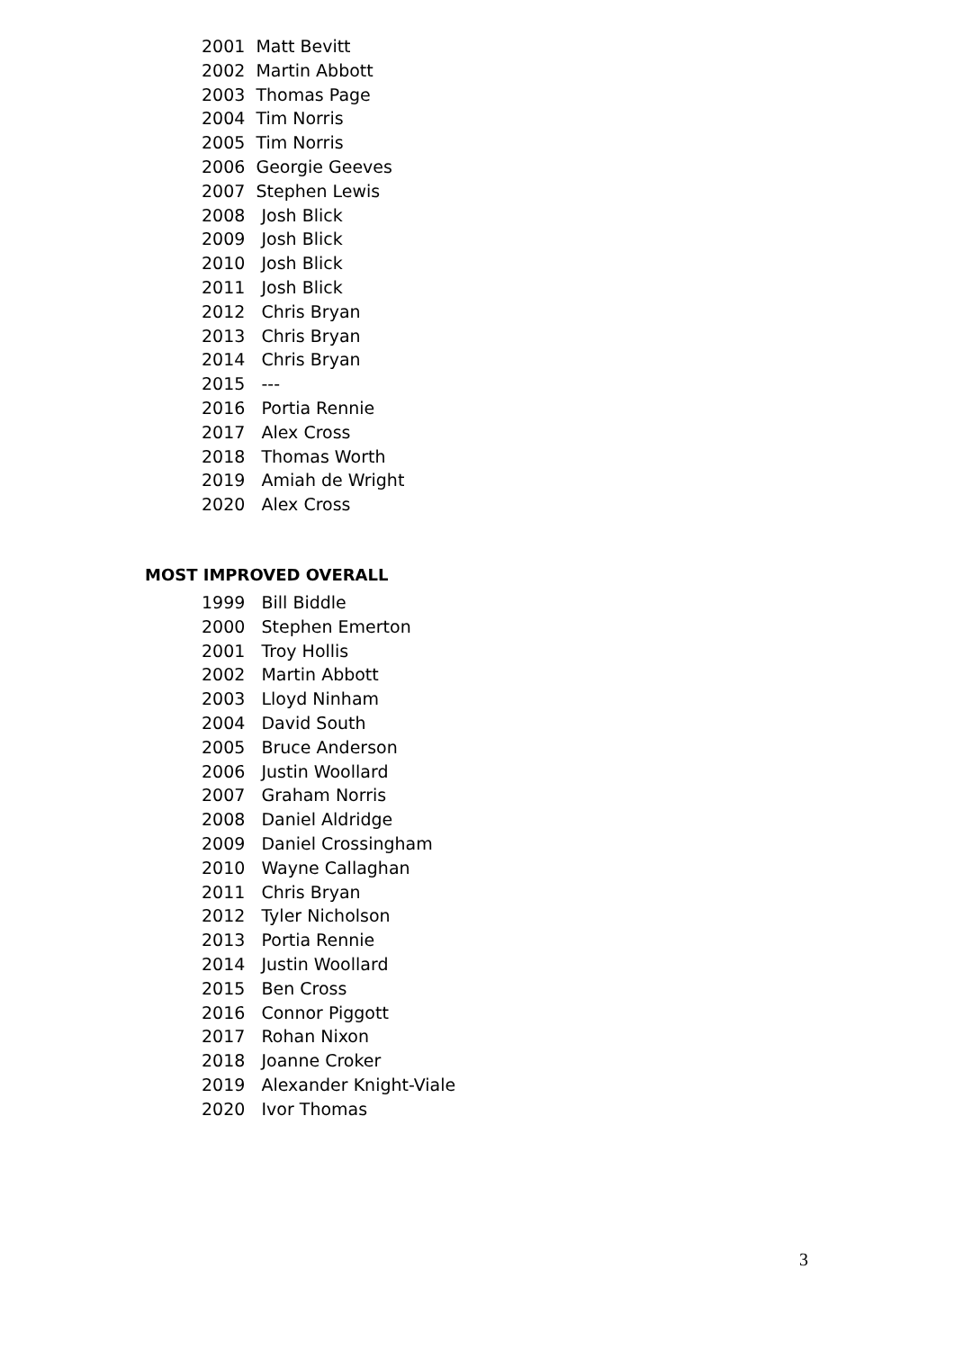2001 Matt Bevitt
2002 Martin Abbott
2003 Thomas Page
2004 Tim Norris
2005 Tim Norris
2006 Georgie Geeves
2007 Stephen Lewis
2008 Josh Blick
2009 Josh Blick
2010 Josh Blick
2011 Josh Blick
2012 Chris Bryan
2013 Chris Bryan
2014 Chris Bryan
2015 ---
2016 Portia Rennie
2017 Alex Cross
2018 Thomas Worth
2019 Amiah de Wright
2020 Alex Cross
MOST IMPROVED OVERALL
1999 Bill Biddle
2000 Stephen Emerton
2001 Troy Hollis
2002 Martin Abbott
2003 Lloyd Ninham
2004 David South
2005 Bruce Anderson
2006 Justin Woollard
2007 Graham Norris
2008 Daniel Aldridge
2009 Daniel Crossingham
2010 Wayne Callaghan
2011 Chris Bryan
2012 Tyler Nicholson
2013 Portia Rennie
2014 Justin Woollard
2015 Ben Cross
2016 Connor Piggott
2017 Rohan Nixon
2018 Joanne Croker
2019 Alexander Knight-Viale
2020 Ivor Thomas
3